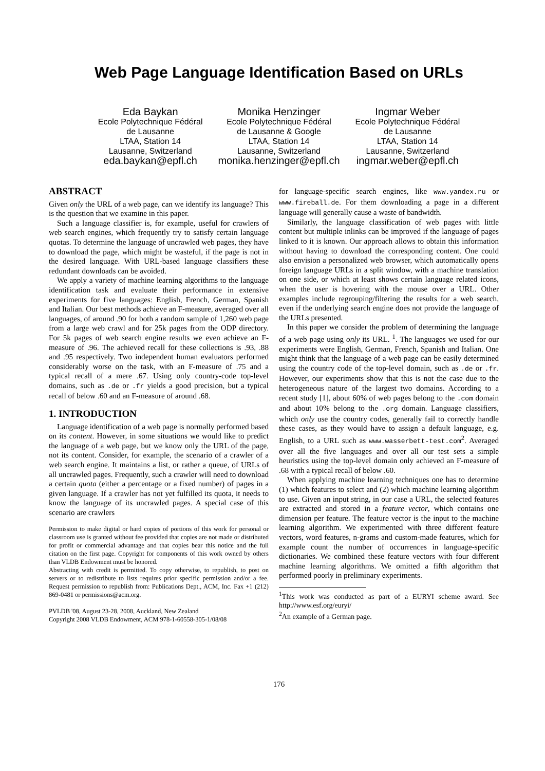Web Page Language Identification Based on URLs
Eda Baykan
Ecole Polytechnique Fédéral
de Lausanne
LTAA, Station 14
Lausanne, Switzerland
eda.baykan@epfl.ch
Monika Henzinger
Ecole Polytechnique Fédéral
de Lausanne & Google
LTAA, Station 14
Lausanne, Switzerland
monika.henzinger@epfl.ch
Ingmar Weber
Ecole Polytechnique Fédéral
de Lausanne
LTAA, Station 14
Lausanne, Switzerland
ingmar.weber@epfl.ch
ABSTRACT
Given only the URL of a web page, can we identify its language? This is the question that we examine in this paper.
Such a language classifier is, for example, useful for crawlers of web search engines, which frequently try to satisfy certain language quotas. To determine the language of uncrawled web pages, they have to download the page, which might be wasteful, if the page is not in the desired language. With URL-based language classifiers these redundant downloads can be avoided.
We apply a variety of machine learning algorithms to the language identification task and evaluate their performance in extensive experiments for five languages: English, French, German, Spanish and Italian. Our best methods achieve an F-measure, averaged over all languages, of around .90 for both a random sample of 1,260 web page from a large web crawl and for 25k pages from the ODP directory. For 5k pages of web search engine results we even achieve an F-measure of .96. The achieved recall for these collections is .93, .88 and .95 respectively. Two independent human evaluators performed considerably worse on the task, with an F-measure of .75 and a typical recall of a mere .67. Using only country-code top-level domains, such as .de or .fr yields a good precision, but a typical recall of below .60 and an F-measure of around .68.
1. INTRODUCTION
Language identification of a web page is normally performed based on its content. However, in some situations we would like to predict the language of a web page, but we know only the URL of the page, not its content. Consider, for example, the scenario of a crawler of a web search engine. It maintains a list, or rather a queue, of URLs of all uncrawled pages. Frequently, such a crawler will need to download a certain quota (either a percentage or a fixed number) of pages in a given language. If a crawler has not yet fulfilled its quota, it needs to know the language of its uncrawled pages. A special case of this scenario are crawlers
Permission to make digital or hard copies of portions of this work for personal or classroom use is granted without fee provided that copies are not made or distributed for profit or commercial advantage and that copies bear this notice and the full citation on the first page. Copyright for components of this work owned by others than VLDB Endowment must be honored.
Abstracting with credit is permitted. To copy otherwise, to republish, to post on servers or to redistribute to lists requires prior specific permission and/or a fee. Request permission to republish from: Publications Dept., ACM, Inc. Fax +1 (212) 869-0481 or permissions@acm.org.
PVLDB '08, August 23-28, 2008, Auckland, New Zealand
Copyright 2008 VLDB Endowment, ACM 978-1-60558-305-1/08/08
for language-specific search engines, like www.yandex.ru or www.fireball.de. For them downloading a page in a different language will generally cause a waste of bandwidth.
Similarly, the language classification of web pages with little content but multiple inlinks can be improved if the language of pages linked to it is known. Our approach allows to obtain this information without having to download the corresponding content. One could also envision a personalized web browser, which automatically opens foreign language URLs in a split window, with a machine translation on one side, or which at least shows certain language related icons, when the user is hovering with the mouse over a URL. Other examples include regrouping/filtering the results for a web search, even if the underlying search engine does not provide the language of the URLs presented.
In this paper we consider the problem of determining the language of a web page using only its URL. <sup>1</sup>. The languages we used for our experiments were English, German, French, Spanish and Italian. One might think that the language of a web page can be easily determined using the country code of the top-level domain, such as .de or .fr. However, our experiments show that this is not the case due to the heterogeneous nature of the largest two domains. According to a recent study [1], about 60% of web pages belong to the .com domain and about 10% belong to the .org domain. Language classifiers, which only use the country codes, generally fail to correctly handle these cases, as they would have to assign a default language, e.g. English, to a URL such as www.wasserbett-test.com<sup>2</sup>. Averaged over all the five languages and over all our test sets a simple heuristics using the top-level domain only achieved an F-measure of .68 with a typical recall of below .60.
When applying machine learning techniques one has to determine (1) which features to select and (2) which machine learning algorithm to use. Given an input string, in our case a URL, the selected features are extracted and stored in a feature vector, which contains one dimension per feature. The feature vector is the input to the machine learning algorithm. We experimented with three different feature vectors, word features, n-grams and custom-made features, which for example count the number of occurrences in language-specific dictionaries. We combined these feature vectors with four different machine learning algorithms. We omitted a fifth algorithm that performed poorly in preliminary experiments.
<sup>1</sup> This work was conducted as part of a EURYI scheme award. See http://www.esf.org/euryi/
<sup>2</sup> An example of a German page.
176